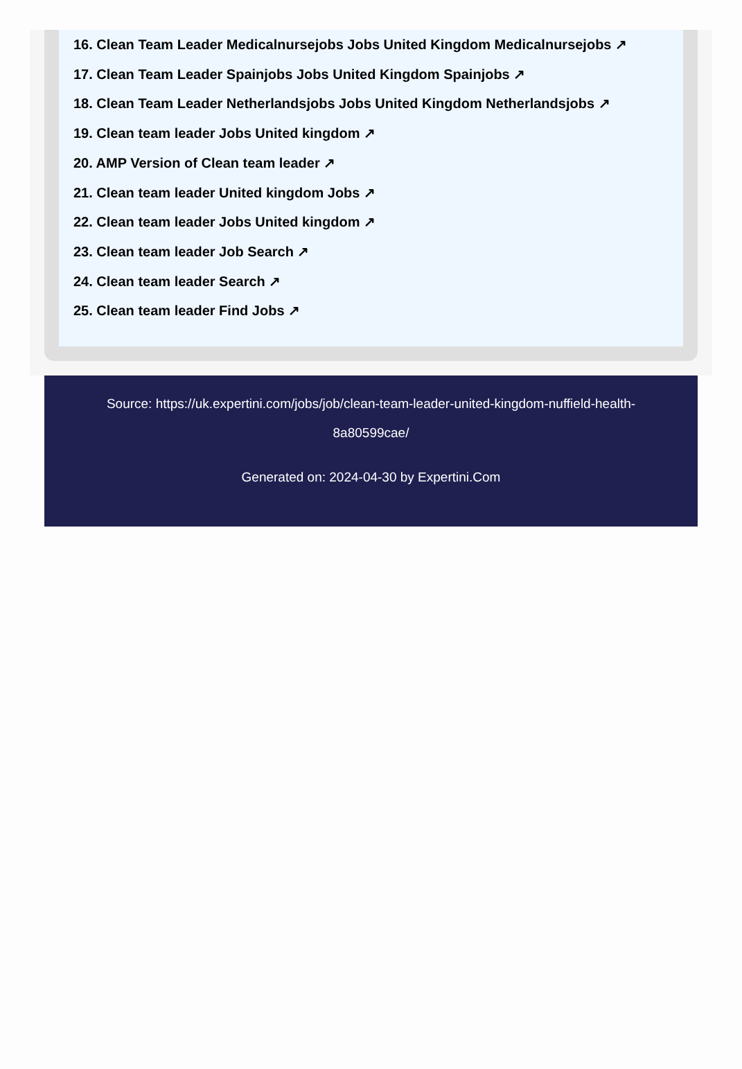16. Clean Team Leader Medicalnursejobs Jobs United Kingdom Medicalnursejobs ↗
17. Clean Team Leader Spainjobs Jobs United Kingdom Spainjobs ↗
18. Clean Team Leader Netherlandsjobs Jobs United Kingdom Netherlandsjobs ↗
19. Clean team leader Jobs United kingdom ↗
20. AMP Version of Clean team leader ↗
21. Clean team leader United kingdom Jobs ↗
22. Clean team leader Jobs United kingdom ↗
23. Clean team leader Job Search ↗
24. Clean team leader Search ↗
25. Clean team leader Find Jobs ↗
Source: https://uk.expertini.com/jobs/job/clean-team-leader-united-kingdom-nuffield-health-8a80599cae/
Generated on: 2024-04-30 by Expertini.Com